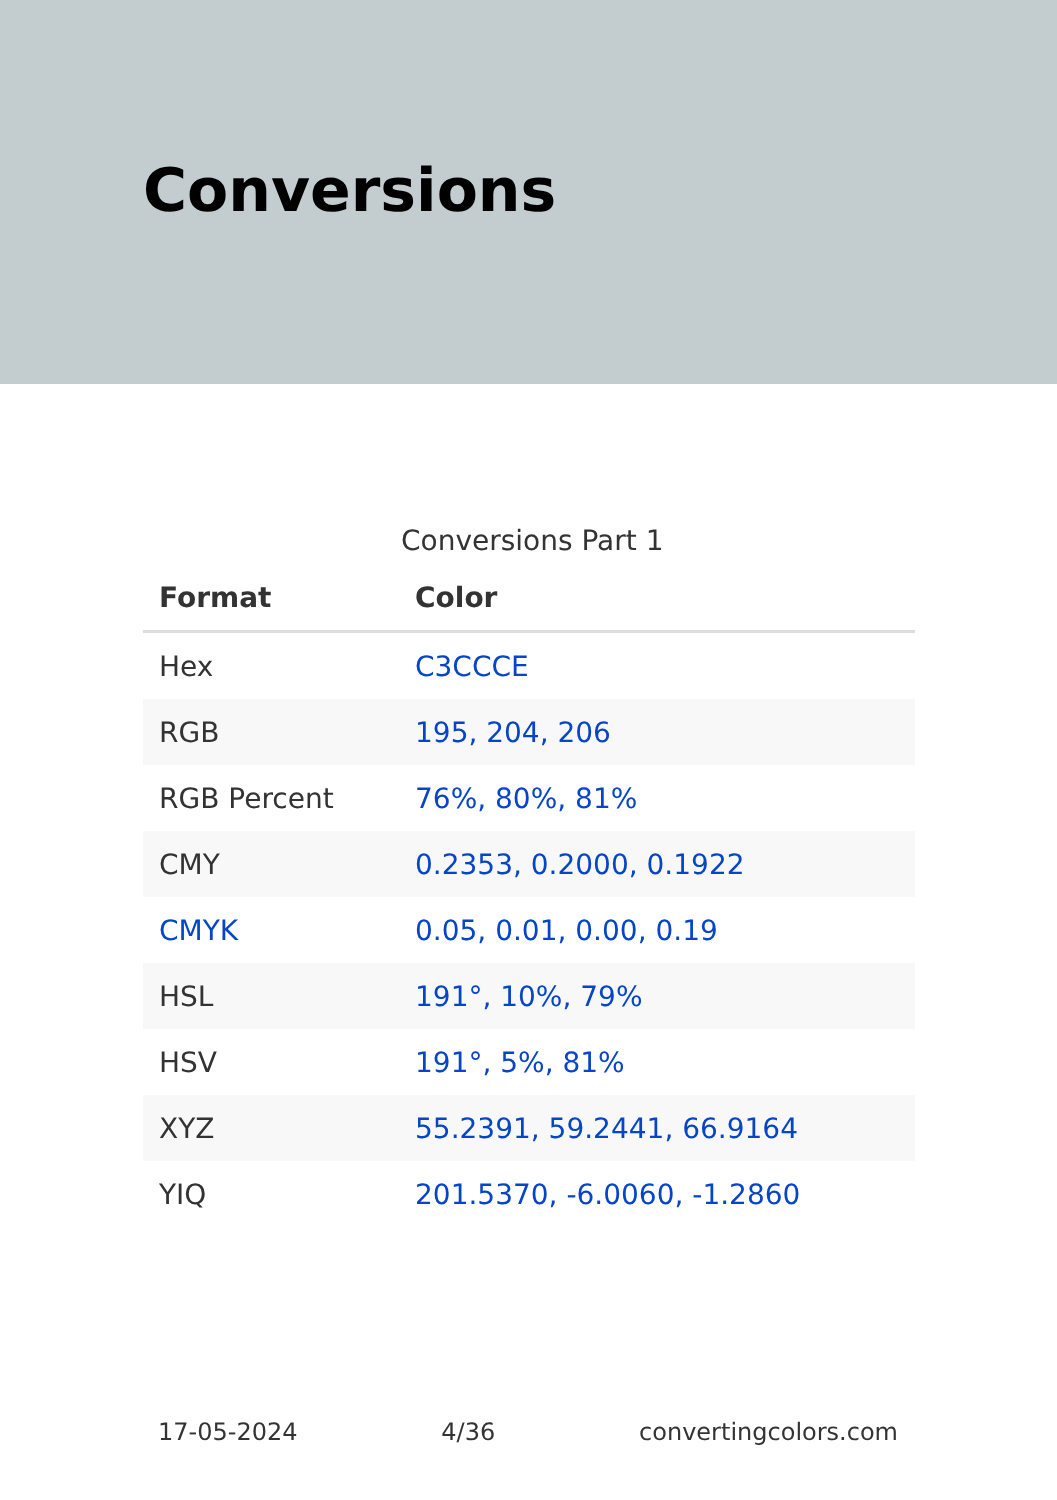Conversions
Conversions Part 1
| Format | Color |
| --- | --- |
| Hex | C3CCCE |
| RGB | 195, 204, 206 |
| RGB Percent | 76%, 80%, 81% |
| CMY | 0.2353, 0.2000, 0.1922 |
| CMYK | 0.05, 0.01, 0.00, 0.19 |
| HSL | 191°, 10%, 79% |
| HSV | 191°, 5%, 81% |
| XYZ | 55.2391, 59.2441, 66.9164 |
| YIQ | 201.5370, -6.0060, -1.2860 |
17-05-2024 4/36 convertingcolors.com